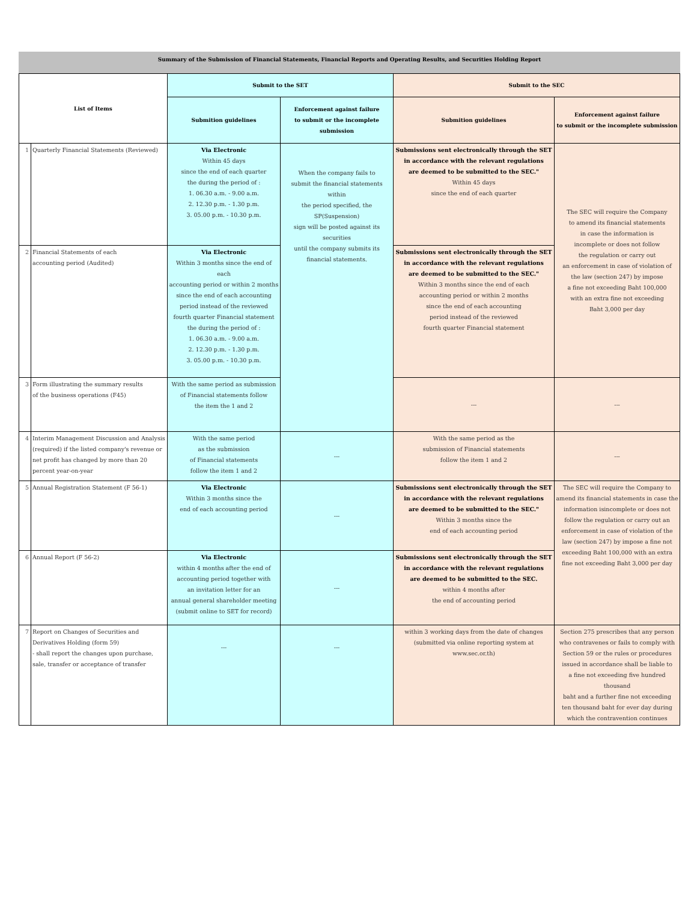Summary of the Submission of Financial Statements, Financial Reports and Operating Results, and Securities Holding Report
| List of Items | | Submit to the SET | | Submit to the SEC | |
| --- | --- | --- | --- | --- | --- |
| | | Submition guidelines | Enforcement against failure to submit or the incomplete submission | Submition guidelines | Enforcement against failure to submit or the incomplete submission |
| 1 | Quarterly Financial Statements (Reviewed) | Via Electronic Within 45 days since the end of each quarter the during the period of : 1. 06.30 a.m. - 9.00 a.m. 2. 12.30 p.m. - 1.30 p.m. 3. 05.00 p.m. - 10.30 p.m. | When the company fails to submit the financial statements within the period specified, the SP(Suspension) sign will be posted against its securities until the company submits its financial statements. | Submissions sent electronically through the SET in accordance with the relevant regulations are deemed to be submitted to the SEC." Within 45 days since the end of each quarter | The SEC will require the Company to amend its financial statements in case the information is incomplete or does not follow the regulation or carry out an enforcement in case of violation of the law (section 247) by impose a fine not exceeding Baht 100,000 with an extra fine not exceeding Baht 3,000 per day |
| 2 | Financial Statements of each accounting period (Audited) | Via Electronic Within 3 months since the end of each accounting period or within 2 months since the end of each accounting period instead of the reviewed fourth quarter Financial statement the during the period of : 1. 06.30 a.m. - 9.00 a.m. 2. 12.30 p.m. - 1.30 p.m. 3. 05.00 p.m. - 10.30 p.m. | | Submissions sent electronically through the SET in accordance with the relevant regulations are deemed to be submitted to the SEC." Within 3 months since the end of each accounting period or within 2 months since the end of each accounting period instead of the reviewed fourth quarter Financial statement | |
| 3 | Form illustrating the summary results of the business operations (F45) | With the same period as submission of Financial statements follow the item the 1 and 2 | | --- | --- |
| 4 | Interim Management Discussion and Analysis (required) if the listed company's revenue or net profit has changed by more than 20 percent year-on-year | With the same period as the submission of Financial statements follow the item 1 and 2 | --- | With the same period as the submission of Financial statements follow the item 1 and 2 | --- |
| 5 | Annual Registration Statement (F 56-1) | Via Electronic Within 3 months since the end of each accounting period | --- | Submissions sent electronically through the SET in accordance with the relevant regulations are deemed to be submitted to the SEC." Within 3 months since the end of each accounting period | The SEC will require the Company to amend its financial statements in case the information isincomplete or does not follow the regulation or carry out an enforcement in case of violation of the law (section 247) by impose a fine not exceeding Baht 100,000 with an extra fine not exceeding Baht 3,000 per day |
| 6 | Annual Report (F 56-2) | Via Electronic within 4 months after the end of accounting period together with an invitation letter for an annual general shareholder meeting (submit online to SET for record) | --- | Submissions sent electronically through the SET in accordance with the relevant regulations are deemed to be submitted to the SEC. within 4 months after the end of accounting period | |
| 7 | Report on Changes of Securities and Derivatives Holding (form 59) - shall report the changes upon purchase, sale, transfer or acceptance of transfer | --- | --- | within 3 working days from the date of changes (submitted via online reporting system at www.sec.or.th) | Section 275 prescribes that any person who contravenes or fails to comply with Section 59 or the rules or procedures issued in accordance shall be liable to a fine not exceeding five hundred thousand baht and a further fine not exceeding ten thousand baht for ever day during which the contravention continues |